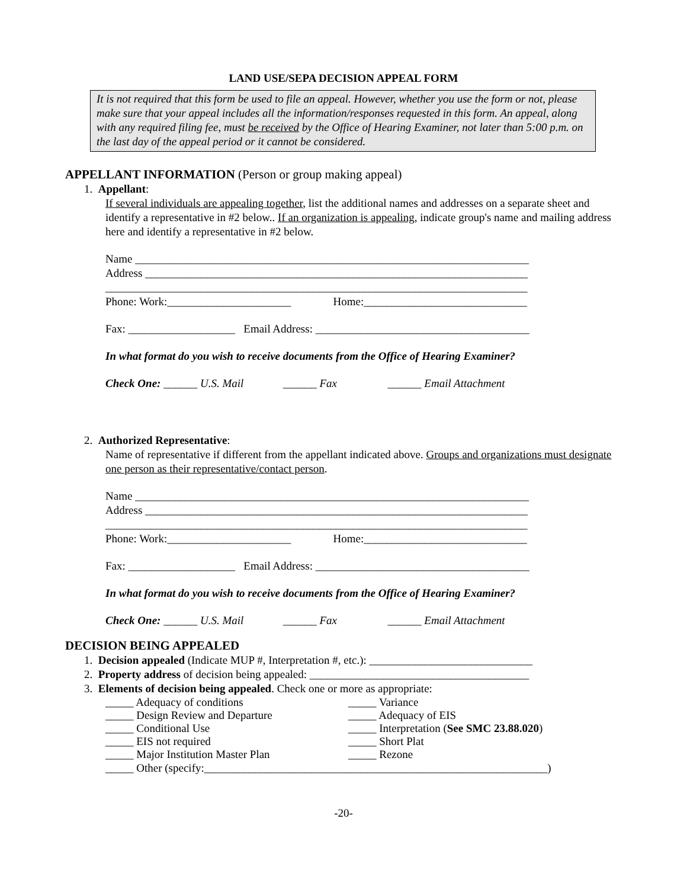LAND USE/SEPA DECISION APPEAL FORM
It is not required that this form be used to file an appeal. However, whether you use the form or not, please make sure that your appeal includes all the information/responses requested in this form. An appeal, along with any required filing fee, must be received by the Office of Hearing Examiner, not later than 5:00 p.m. on the last day of the appeal period or it cannot be considered.
APPELLANT INFORMATION (Person or group making appeal)
1. Appellant:
If several individuals are appealing together, list the additional names and addresses on a separate sheet and identify a representative in #2 below.. If an organization is appealing, indicate group's name and mailing address here and identify a representative in #2 below.
Name ______________________________________________________________________
Address ____________________________________________________________________
___________________________________________________________________________
Phone: Work:______________________ Home:_____________________________
Fax: ___________________ Email Address: ______________________________________
In what format do you wish to receive documents from the Office of Hearing Examiner?
Check One: ______ U.S. Mail ______ Fax ______ Email Attachment
2. Authorized Representative:
Name of representative if different from the appellant indicated above. Groups and organizations must designate one person as their representative/contact person.
Name ______________________________________________________________________
Address ____________________________________________________________________
___________________________________________________________________________
Phone: Work:______________________ Home:_____________________________
Fax: ___________________ Email Address: ______________________________________
In what format do you wish to receive documents from the Office of Hearing Examiner?
Check One: ______ U.S. Mail ______ Fax ______ Email Attachment
DECISION BEING APPEALED
1. Decision appealed (Indicate MUP #, Interpretation #, etc.): _____________________________
2. Property address of decision being appealed: _______________________________________
3. Elements of decision being appealed. Check one or more as appropriate:
_____ Adequacy of conditions _____ Variance
_____ Design Review and Departure _____ Adequacy of EIS
_____ Conditional Use _____ Interpretation (See SMC 23.88.020)
_____ EIS not required _____ Short Plat
_____ Major Institution Master Plan _____ Rezone
_____ Other (specify:_____________________________________________________________)
-20-